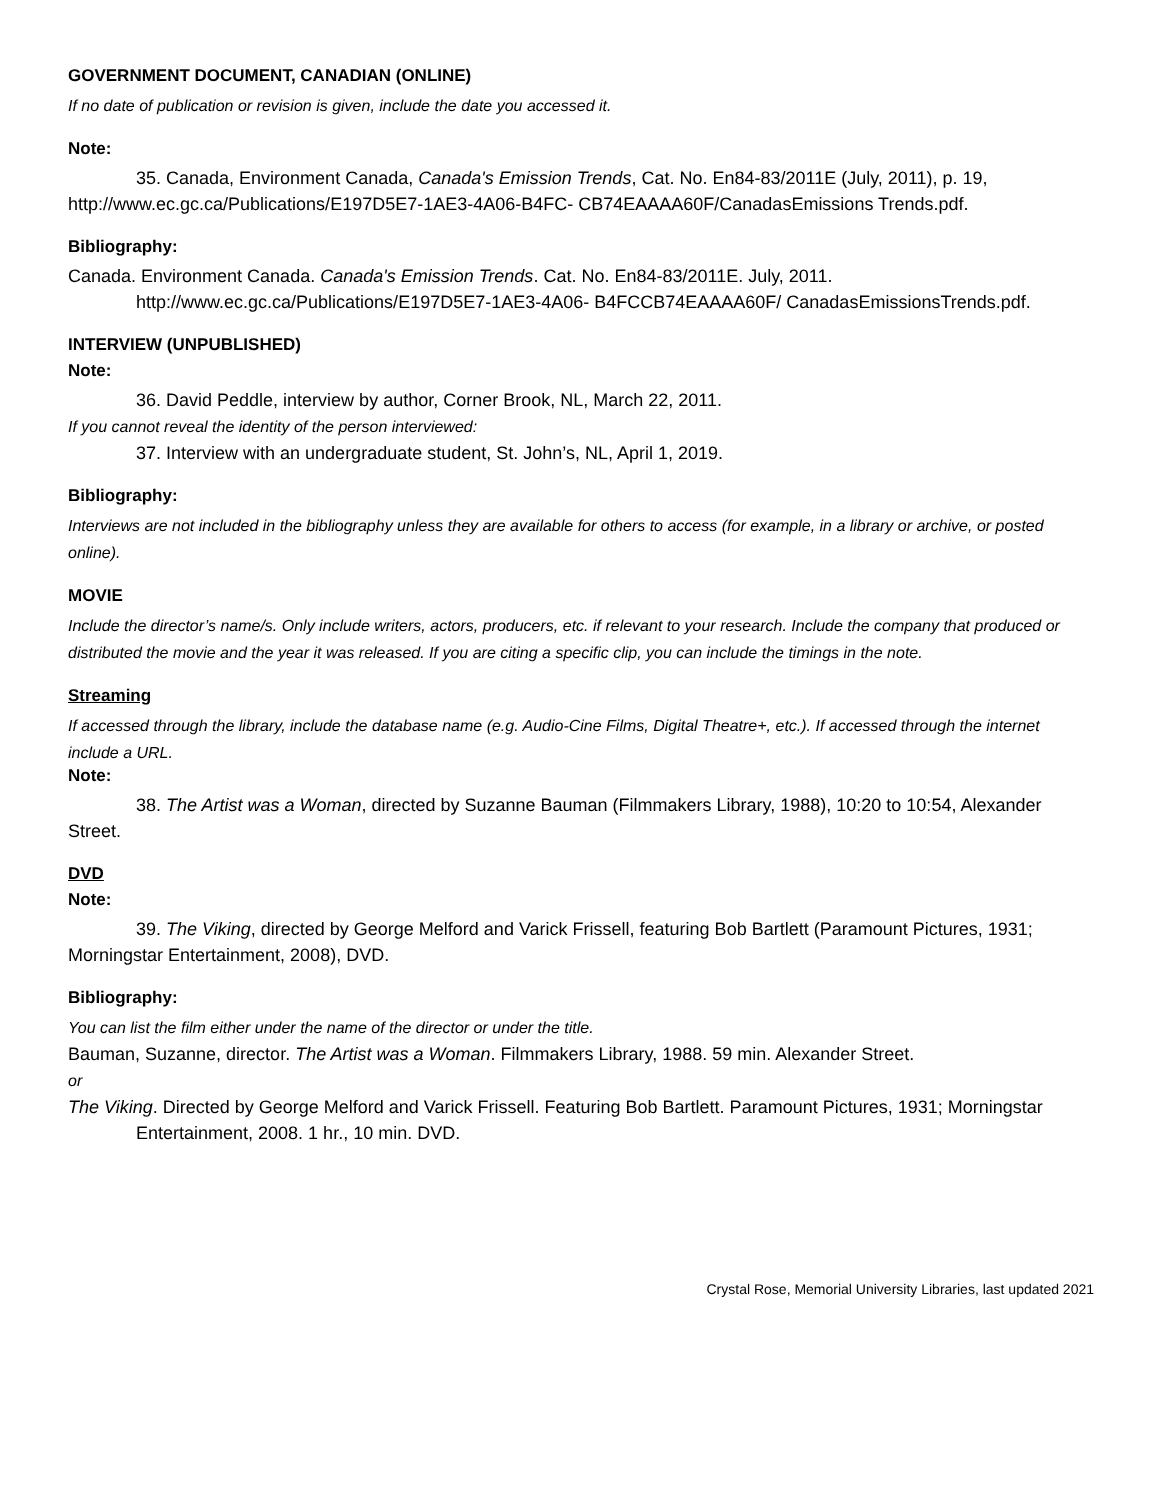GOVERNMENT DOCUMENT, CANADIAN (ONLINE)
If no date of publication or revision is given, include the date you accessed it.
Note:
35. Canada, Environment Canada, Canada's Emission Trends, Cat. No. En84-83/2011E (July, 2011), p. 19, http://www.ec.gc.ca/Publications/E197D5E7-1AE3-4A06-B4FC- CB74EAAAA60F/CanadasEmissions Trends.pdf.
Bibliography:
Canada. Environment Canada. Canada's Emission Trends. Cat. No. En84-83/2011E. July, 2011. http://www.ec.gc.ca/Publications/E197D5E7-1AE3-4A06- B4FCCB74EAAAA60F/ CanadasEmissionsTrends.pdf.
INTERVIEW (UNPUBLISHED)
Note:
36. David Peddle, interview by author, Corner Brook, NL, March 22, 2011.
If you cannot reveal the identity of the person interviewed:
37. Interview with an undergraduate student, St. John’s, NL, April 1, 2019.
Bibliography:
Interviews are not included in the bibliography unless they are available for others to access (for example, in a library or archive, or posted online).
MOVIE
Include the director’s name/s. Only include writers, actors, producers, etc. if relevant to your research. Include the company that produced or distributed the movie and the year it was released. If you are citing a specific clip, you can include the timings in the note.
Streaming
If accessed through the library, include the database name (e.g. Audio-Cine Films, Digital Theatre+, etc.). If accessed through the internet include a URL.
Note:
38. The Artist was a Woman, directed by Suzanne Bauman (Filmmakers Library, 1988), 10:20 to 10:54, Alexander Street.
DVD
Note:
39. The Viking, directed by George Melford and Varick Frissell, featuring Bob Bartlett (Paramount Pictures, 1931; Morningstar Entertainment, 2008), DVD.
Bibliography:
You can list the film either under the name of the director or under the title.
Bauman, Suzanne, director. The Artist was a Woman. Filmmakers Library, 1988. 59 min. Alexander Street.
or
The Viking. Directed by George Melford and Varick Frissell. Featuring Bob Bartlett. Paramount Pictures, 1931; Morningstar Entertainment, 2008. 1 hr., 10 min. DVD.
Crystal Rose, Memorial University Libraries, last updated 2021